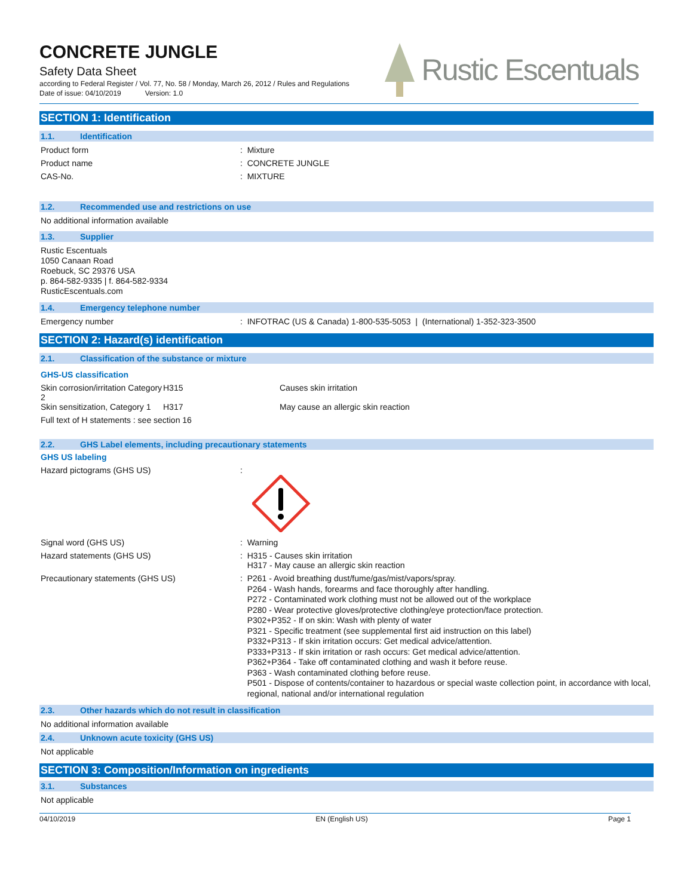CONCRETE JUNGLE
Safety Data Sheet
according to Federal Register / Vol. 77, No. 58 / Monday, March 26, 2012 / Rules and Regulations
Date of issue: 04/10/2019 Version: 1.0
Rustic Escentuals
SECTION 1: Identification
1.1. Identification
Product form : Mixture
Product name : CONCRETE JUNGLE
CAS-No. : MIXTURE
1.2. Recommended use and restrictions on use
No additional information available
1.3. Supplier
Rustic Escentuals
1050 Canaan Road
Roebuck, SC 29376 USA
p. 864-582-9335 | f. 864-582-9334
RusticEscentuals.com
1.4. Emergency telephone number
Emergency number : INFOTRAC (US & Canada) 1-800-535-5053 | (International) 1-352-323-3500
SECTION 2: Hazard(s) identification
2.1. Classification of the substance or mixture
GHS-US classification
| Skin corrosion/irritation Category 2 | H315 | Causes skin irritation |
| Skin sensitization, Category 1 | H317 | May cause an allergic skin reaction |
Full text of H statements : see section 16
2.2. GHS Label elements, including precautionary statements
GHS US labeling
Hazard pictograms (GHS US) :
Signal word (GHS US) : Warning
Hazard statements (GHS US) : H315 - Causes skin irritation
H317 - May cause an allergic skin reaction
Precautionary statements (GHS US) :
P261 - Avoid breathing dust/fume/gas/mist/vapors/spray.
P264 - Wash hands, forearms and face thoroughly after handling.
P272 - Contaminated work clothing must not be allowed out of the workplace
P280 - Wear protective gloves/protective clothing/eye protection/face protection.
P302+P352 - If on skin: Wash with plenty of water
P321 - Specific treatment (see supplemental first aid instruction on this label)
P332+P313 - If skin irritation occurs: Get medical advice/attention.
P333+P313 - If skin irritation or rash occurs: Get medical advice/attention.
P362+P364 - Take off contaminated clothing and wash it before reuse.
P363 - Wash contaminated clothing before reuse.
P501 - Dispose of contents/container to hazardous or special waste collection point, in accordance with local, regional, national and/or international regulation
2.3. Other hazards which do not result in classification
No additional information available
2.4. Unknown acute toxicity (GHS US)
Not applicable
SECTION 3: Composition/Information on ingredients
3.1. Substances
Not applicable
04/10/2019 EN (English US) Page 1